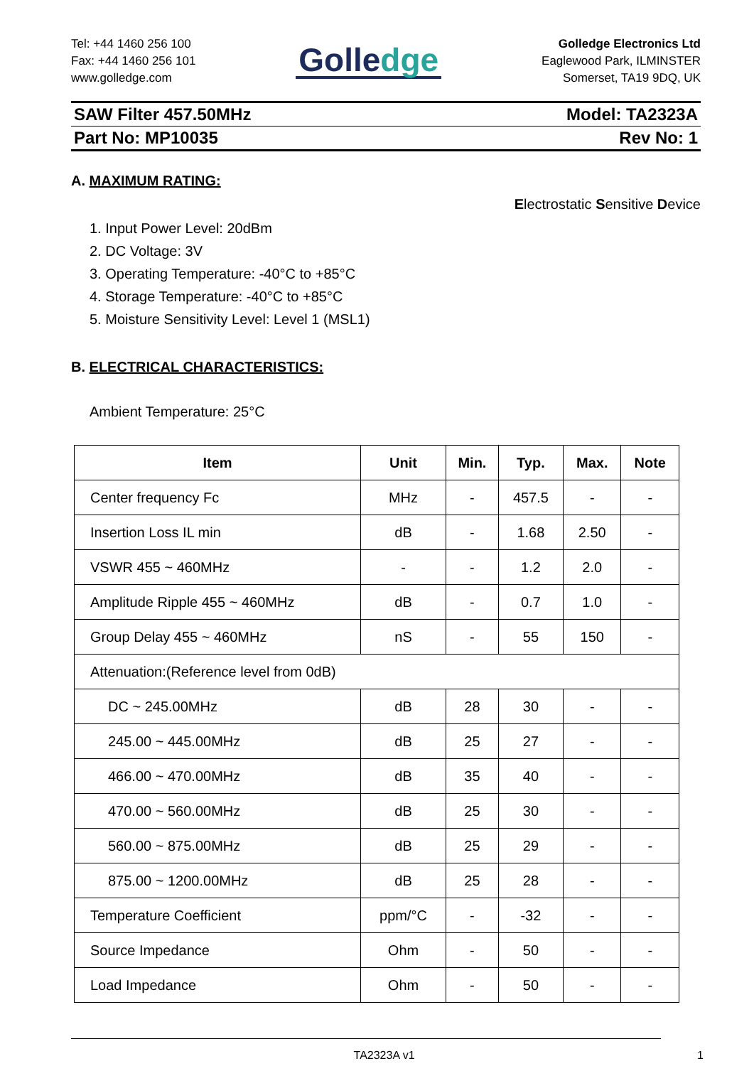Tel: +44 1460 256 100
Fax: +44 1460 256 101
www.golledge.com
Golledge
Golledge Electronics Ltd
Eaglewood Park, ILMINSTER
Somerset, TA19 9DQ, UK
SAW Filter 457.50MHz Model: TA2323A
Part No: MP10035 Rev No: 1
A. MAXIMUM RATING:
Electrostatic Sensitive Device
1. Input Power Level: 20dBm
2. DC Voltage: 3V
3. Operating Temperature: -40°C to +85°C
4. Storage Temperature: -40°C to +85°C
5. Moisture Sensitivity Level: Level 1 (MSL1)
B. ELECTRICAL CHARACTERISTICS:
Ambient Temperature: 25°C
| Item | Unit | Min. | Typ. | Max. | Note |
| --- | --- | --- | --- | --- | --- |
| Center frequency Fc | MHz | - | 457.5 | - | - |
| Insertion Loss IL min | dB | - | 1.68 | 2.50 | - |
| VSWR 455 ~ 460MHz | - | - | 1.2 | 2.0 | - |
| Amplitude Ripple 455 ~ 460MHz | dB | - | 0.7 | 1.0 | - |
| Group Delay 455 ~ 460MHz | nS | - | 55 | 150 | - |
| Attenuation:(Reference level from 0dB) | | | | | |
| DC ~ 245.00MHz | dB | 28 | 30 | - | - |
| 245.00 ~ 445.00MHz | dB | 25 | 27 | - | - |
| 466.00 ~ 470.00MHz | dB | 35 | 40 | - | - |
| 470.00 ~ 560.00MHz | dB | 25 | 30 | - | - |
| 560.00 ~ 875.00MHz | dB | 25 | 29 | - | - |
| 875.00 ~ 1200.00MHz | dB | 25 | 28 | - | - |
| Temperature Coefficient | ppm/°C | - | -32 | - | - |
| Source Impedance | Ohm | - | 50 | - | - |
| Load Impedance | Ohm | - | 50 | - | - |
TA2323A v1 1